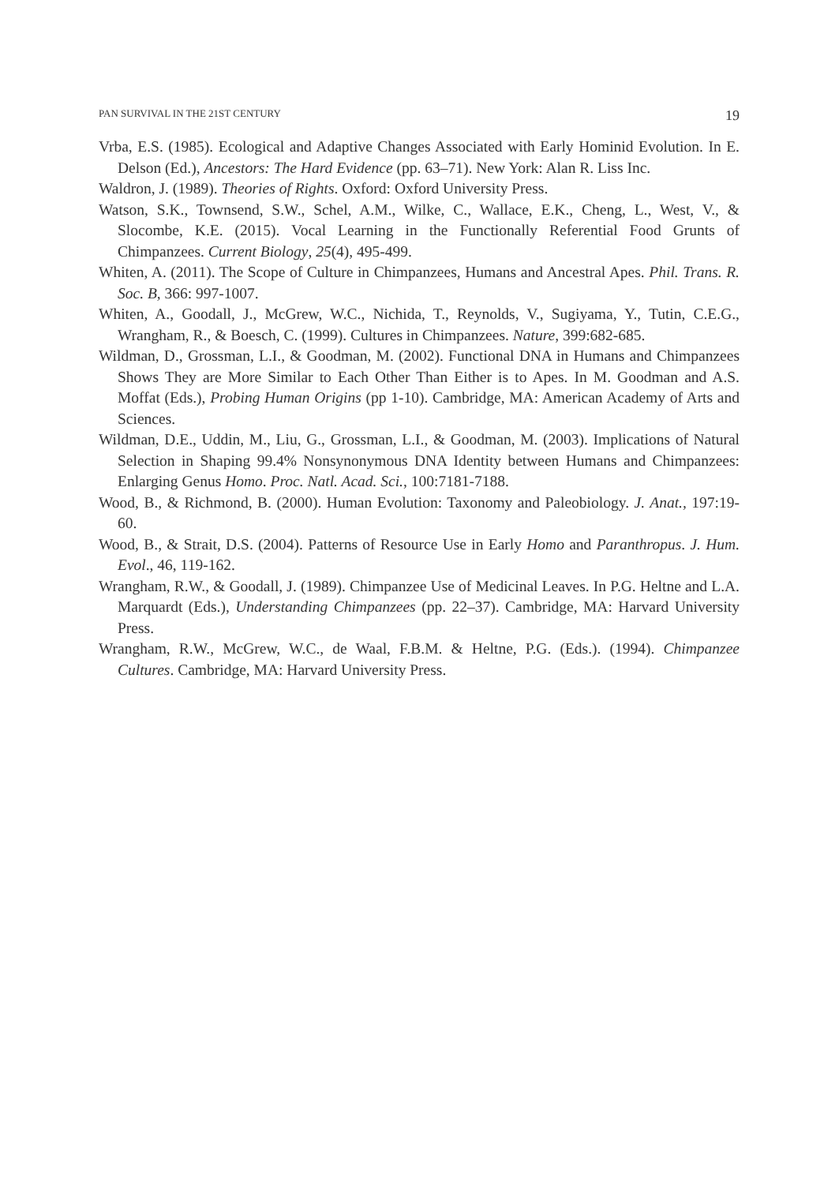PAN SURVIVAL IN THE 21ST CENTURY 19
Vrba, E.S. (1985). Ecological and Adaptive Changes Associated with Early Hominid Evolution. In E. Delson (Ed.), Ancestors: The Hard Evidence (pp. 63–71). New York: Alan R. Liss Inc.
Waldron, J. (1989). Theories of Rights. Oxford: Oxford University Press.
Watson, S.K., Townsend, S.W., Schel, A.M., Wilke, C., Wallace, E.K., Cheng, L., West, V., & Slocombe, K.E. (2015). Vocal Learning in the Functionally Referential Food Grunts of Chimpanzees. Current Biology, 25(4), 495-499.
Whiten, A. (2011). The Scope of Culture in Chimpanzees, Humans and Ancestral Apes. Phil. Trans. R. Soc. B, 366: 997-1007.
Whiten, A., Goodall, J., McGrew, W.C., Nichida, T., Reynolds, V., Sugiyama, Y., Tutin, C.E.G., Wrangham, R., & Boesch, C. (1999). Cultures in Chimpanzees. Nature, 399:682-685.
Wildman, D., Grossman, L.I., & Goodman, M. (2002). Functional DNA in Humans and Chimpanzees Shows They are More Similar to Each Other Than Either is to Apes. In M. Goodman and A.S. Moffat (Eds.), Probing Human Origins (pp 1-10). Cambridge, MA: American Academy of Arts and Sciences.
Wildman, D.E., Uddin, M., Liu, G., Grossman, L.I., & Goodman, M. (2003). Implications of Natural Selection in Shaping 99.4% Nonsynonymous DNA Identity between Humans and Chimpanzees: Enlarging Genus Homo. Proc. Natl. Acad. Sci., 100:7181-7188.
Wood, B., & Richmond, B. (2000). Human Evolution: Taxonomy and Paleobiology. J. Anat., 197:19-60.
Wood, B., & Strait, D.S. (2004). Patterns of Resource Use in Early Homo and Paranthropus. J. Hum. Evol., 46, 119-162.
Wrangham, R.W., & Goodall, J. (1989). Chimpanzee Use of Medicinal Leaves. In P.G. Heltne and L.A. Marquardt (Eds.), Understanding Chimpanzees (pp. 22–37). Cambridge, MA: Harvard University Press.
Wrangham, R.W., McGrew, W.C., de Waal, F.B.M. & Heltne, P.G. (Eds.). (1994). Chimpanzee Cultures. Cambridge, MA: Harvard University Press.